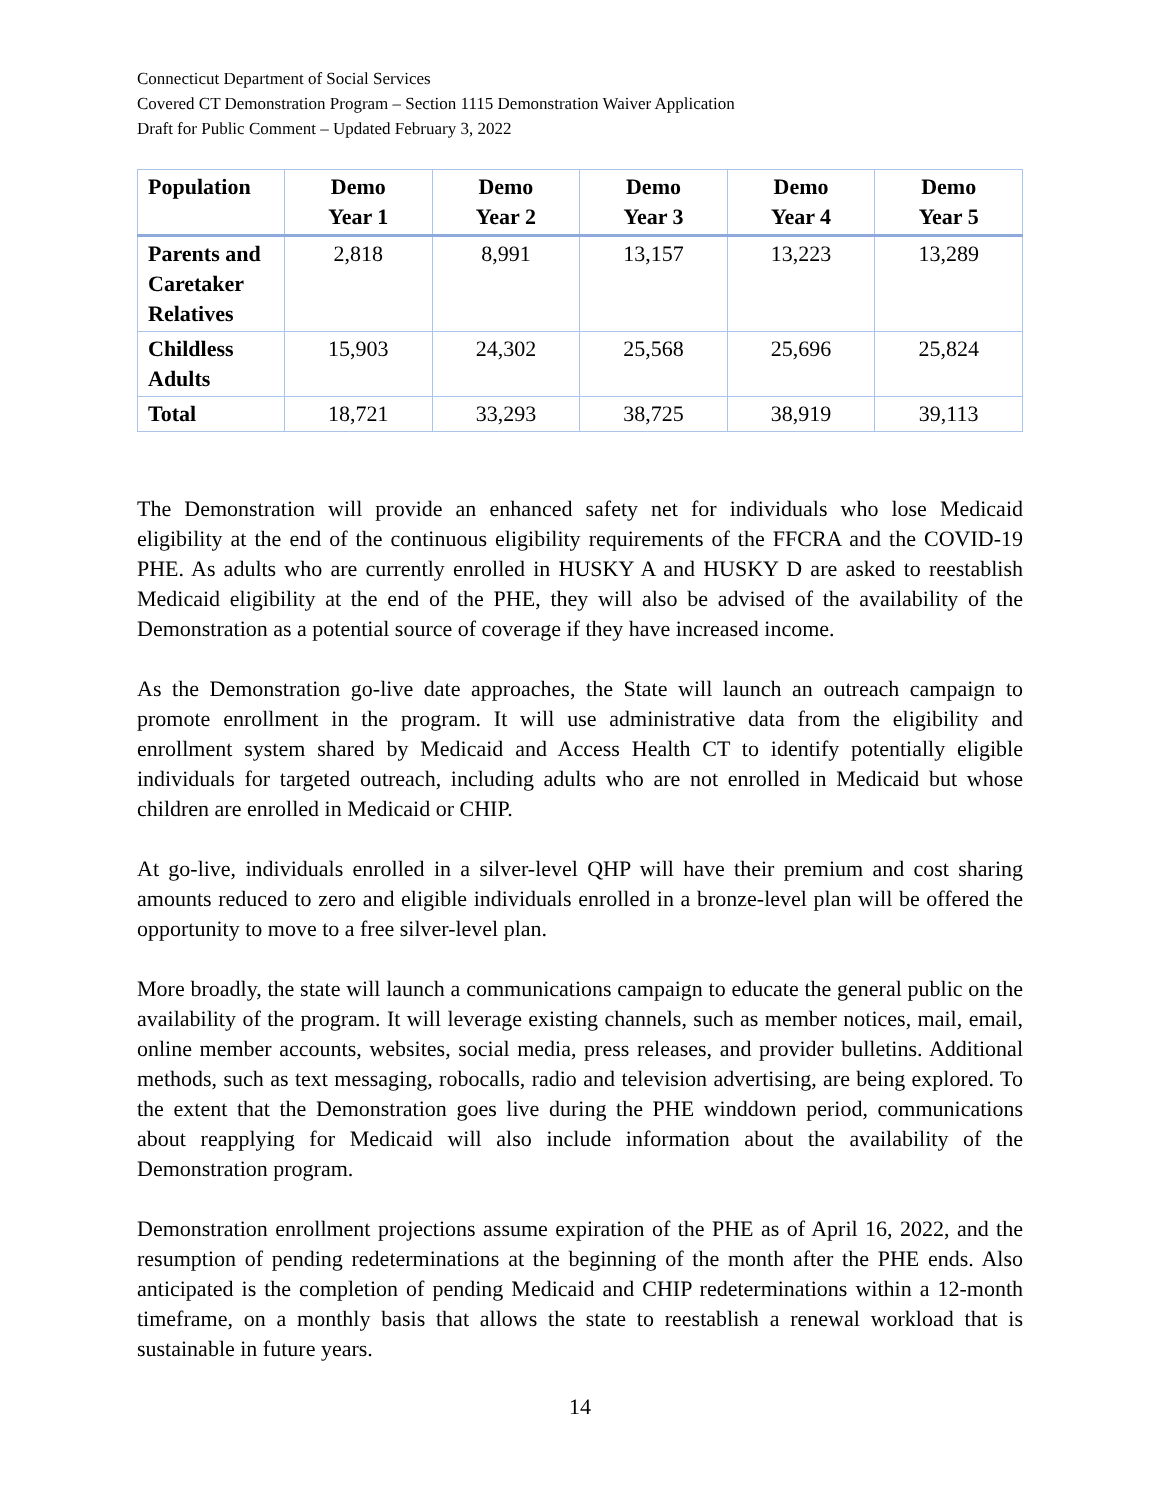Connecticut Department of Social Services
Covered CT Demonstration Program – Section 1115 Demonstration Waiver Application
Draft for Public Comment – Updated February 3, 2022
| Population | Demo Year 1 | Demo Year 2 | Demo Year 3 | Demo Year 4 | Demo Year 5 |
| --- | --- | --- | --- | --- | --- |
| Parents and Caretaker Relatives | 2,818 | 8,991 | 13,157 | 13,223 | 13,289 |
| Childless Adults | 15,903 | 24,302 | 25,568 | 25,696 | 25,824 |
| Total | 18,721 | 33,293 | 38,725 | 38,919 | 39,113 |
The Demonstration will provide an enhanced safety net for individuals who lose Medicaid eligibility at the end of the continuous eligibility requirements of the FFCRA and the COVID-19 PHE. As adults who are currently enrolled in HUSKY A and HUSKY D are asked to reestablish Medicaid eligibility at the end of the PHE, they will also be advised of the availability of the Demonstration as a potential source of coverage if they have increased income.
As the Demonstration go-live date approaches, the State will launch an outreach campaign to promote enrollment in the program. It will use administrative data from the eligibility and enrollment system shared by Medicaid and Access Health CT to identify potentially eligible individuals for targeted outreach, including adults who are not enrolled in Medicaid but whose children are enrolled in Medicaid or CHIP.
At go-live, individuals enrolled in a silver-level QHP will have their premium and cost sharing amounts reduced to zero and eligible individuals enrolled in a bronze-level plan will be offered the opportunity to move to a free silver-level plan.
More broadly, the state will launch a communications campaign to educate the general public on the availability of the program. It will leverage existing channels, such as member notices, mail, email, online member accounts, websites, social media, press releases, and provider bulletins. Additional methods, such as text messaging, robocalls, radio and television advertising, are being explored. To the extent that the Demonstration goes live during the PHE winddown period, communications about reapplying for Medicaid will also include information about the availability of the Demonstration program.
Demonstration enrollment projections assume expiration of the PHE as of April 16, 2022, and the resumption of pending redeterminations at the beginning of the month after the PHE ends. Also anticipated is the completion of pending Medicaid and CHIP redeterminations within a 12-month timeframe, on a monthly basis that allows the state to reestablish a renewal workload that is sustainable in future years.
14